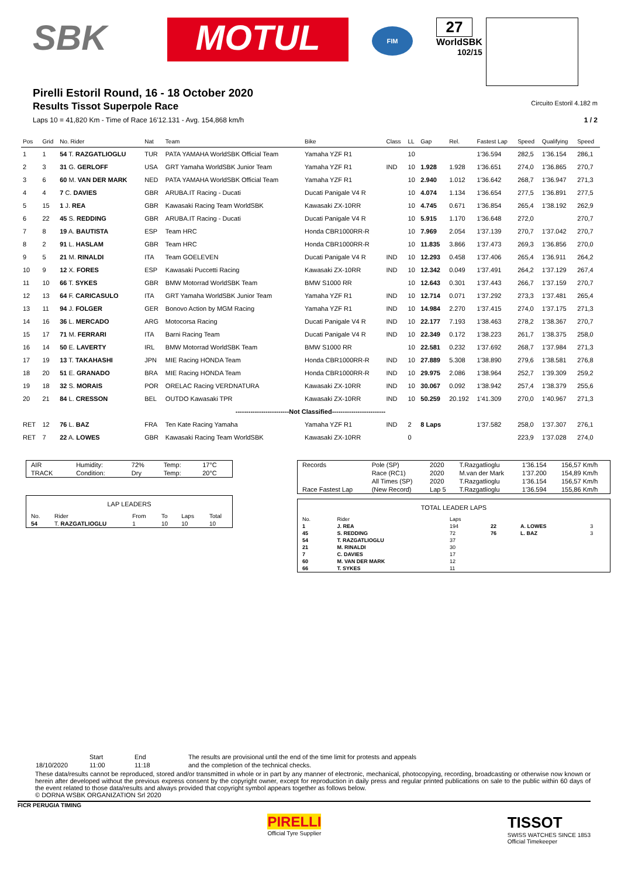SBK MOTUL
FIM
27
WorldSBK
102/15
Pirelli Estoril Round, 16 - 18 October 2020
Results Tissot Superpole Race
Circuito Estoril 4.182 m
Laps 10 = 41,820 Km - Time of Race 16'12.131 - Avg. 154,868 km/h 1 / 2
| Pos | Grid | No. Rider | Nat | Team | Bike | Class | LL | Gap | Rel. | Fastest Lap | Speed | Qualifying | Speed |
| --- | --- | --- | --- | --- | --- | --- | --- | --- | --- | --- | --- | --- | --- |
| 1 | 1 | 54 T. RAZGATLIOGLU | TUR | PATA YAMAHA WorldSBK Official Team | Yamaha YZF R1 | | 10 | | | 1'36.594 | 282,5 | 1'36.154 | 286,1 |
| 2 | 3 | 31 G. GERLOFF | USA | GRT Yamaha WorldSBK Junior Team | Yamaha YZF R1 | IND | 10 | 1.928 | 1.928 | 1'36.651 | 274,0 | 1'36.865 | 270,7 |
| 3 | 6 | 60 M. VAN DER MARK | NED | PATA YAMAHA WorldSBK Official Team | Yamaha YZF R1 | | 10 | 2.940 | 1.012 | 1'36.642 | 268,7 | 1'36.947 | 271,3 |
| 4 | 4 | 7 C. DAVIES | GBR | ARUBA.IT Racing - Ducati | Ducati Panigale V4 R | | 10 | 4.074 | 1.134 | 1'36.654 | 277,5 | 1'36.891 | 277,5 |
| 5 | 15 | 1 J. REA | GBR | Kawasaki Racing Team WorldSBK | Kawasaki ZX-10RR | | 10 | 4.745 | 0.671 | 1'36.854 | 265,4 | 1'38.192 | 262,9 |
| 6 | 22 | 45 S. REDDING | GBR | ARUBA.IT Racing - Ducati | Ducati Panigale V4 R | | 10 | 5.915 | 1.170 | 1'36.648 | 272,0 | | 270,7 |
| 7 | 8 | 19 A. BAUTISTA | ESP | Team HRC | Honda CBR1000RR-R | | 10 | 7.969 | 2.054 | 1'37.139 | 270,7 | 1'37.042 | 270,7 |
| 8 | 2 | 91 L. HASLAM | GBR | Team HRC | Honda CBR1000RR-R | | 10 | 11.835 | 3.866 | 1'37.473 | 269,3 | 1'36.856 | 270,0 |
| 9 | 5 | 21 M. RINALDI | ITA | Team GOELEVEN | Ducati Panigale V4 R | IND | 10 | 12.293 | 0.458 | 1'37.406 | 265,4 | 1'36.911 | 264,2 |
| 10 | 9 | 12 X. FORES | ESP | Kawasaki Puccetti Racing | Kawasaki ZX-10RR | IND | 10 | 12.342 | 0.049 | 1'37.491 | 264,2 | 1'37.129 | 267,4 |
| 11 | 10 | 66 T. SYKES | GBR | BMW Motorrad WorldSBK Team | BMW S1000 RR | | 10 | 12.643 | 0.301 | 1'37.443 | 266,7 | 1'37.159 | 270,7 |
| 12 | 13 | 64 F. CARICASULO | ITA | GRT Yamaha WorldSBK Junior Team | Yamaha YZF R1 | IND | 10 | 12.714 | 0.071 | 1'37.292 | 273,3 | 1'37.481 | 265,4 |
| 13 | 11 | 94 J. FOLGER | GER | Bonovo Action by MGM Racing | Yamaha YZF R1 | IND | 10 | 14.984 | 2.270 | 1'37.415 | 274,0 | 1'37.175 | 271,3 |
| 14 | 16 | 36 L. MERCADO | ARG | Motocorsa Racing | Ducati Panigale V4 R | IND | 10 | 22.177 | 7.193 | 1'38.463 | 278,2 | 1'38.367 | 270,7 |
| 15 | 17 | 71 M. FERRARI | ITA | Barni Racing Team | Ducati Panigale V4 R | IND | 10 | 22.349 | 0.172 | 1'38.223 | 261,7 | 1'38.375 | 258,0 |
| 16 | 14 | 50 E. LAVERTY | IRL | BMW Motorrad WorldSBK Team | BMW S1000 RR | | 10 | 22.581 | 0.232 | 1'37.692 | 268,7 | 1'37.984 | 271,3 |
| 17 | 19 | 13 T. TAKAHASHI | JPN | MIE Racing HONDA Team | Honda CBR1000RR-R | IND | 10 | 27.889 | 5.308 | 1'38.890 | 279,6 | 1'38.581 | 276,8 |
| 18 | 20 | 51 E. GRANADO | BRA | MIE Racing HONDA Team | Honda CBR1000RR-R | IND | 10 | 29.975 | 2.086 | 1'38.964 | 252,7 | 1'39.309 | 259,2 |
| 19 | 18 | 32 S. MORAIS | POR | ORELAC Racing VERDNATURA | Kawasaki ZX-10RR | IND | 10 | 30.067 | 0.092 | 1'38.942 | 257,4 | 1'38.379 | 255,6 |
| 20 | 21 | 84 L. CRESSON | BEL | OUTDO Kawasaki TPR | Kawasaki ZX-10RR | IND | 10 | 50.259 | 20.192 | 1'41.309 | 270,0 | 1'40.967 | 271,3 |
| -------------------------Not Classified------------------------- | | | | | | | | | | | | | |
| RET | 12 | 76 L. BAZ | FRA | Ten Kate Racing Yamaha | Yamaha YZF R1 | IND | 2 | 8 Laps | | 1'37.582 | 258,0 | 1'37.307 | 276,1 |
| RET | 7 | 22 A. LOWES | GBR | Kawasaki Racing Team WorldSBK | Kawasaki ZX-10RR | | 0 | | | | 223,9 | 1'37.028 | 274,0 |
| AIR | Humidity: | 72% | Temp: | 17°C |
| TRACK | Condition: | Dry | Temp: | 20°C |
| LAP LEADERS | | | | | |
| No. | Rider | From | To | Laps | Total |
| 54 | T. RAZGATLIOGLU | 1 | 10 | 10 | 10 |
| Records | Pole (SP) | 2020 | T.Razgatlioglu | 1'36.154 | 156,57 Km/h |
| | Race (RC1) | 2020 | M.van der Mark | 1'37.200 | 154,89 Km/h |
| | All Times (SP) | 2020 | T.Razgatlioglu | 1'36.154 | 156,57 Km/h |
| Race Fastest Lap | (New Record) | Lap 5 | T.Razgatlioglu | 1'36.594 | 155,86 Km/h |
| TOTAL LEADER LAPS | | | | | |
| No. | Rider | Laps | | | |
| 1 | J. REA | 194 | 22 | A. LOWES | 3 |
| 45 | S. REDDING | 72 | 76 | L. BAZ | 3 |
| 54 | T. RAZGATLIOGLU | 37 | | | |
| 21 | M. RINALDI | 30 | | | |
| 7 | C. DAVIES | 17 | | | |
| 60 | M. VAN DER MARK | 12 | | | |
| 66 | T. SYKES | 11 | | | |
| | Start | End | The results are provisional until the end of the time limit for protests and appeals |
| 18/10/2020 | 11:00 | 11:18 | and the completion of the technical checks. |
These data/results cannot be reproduced, stored and/or transmitted in whole or in part by any manner of electronic, mechanical, photocopying, recording, broadcasting or otherwise now known or herein after developed without the previous express consent by the copyright owner, except for reproduction in daily press and regular printed publications on sale to the public within 60 days of the event related to those data/results and always provided that copyright symbol appears together as follows below.
© DORNA WSBK ORGANIZATION Srl 2020
FICR PERUGIA TIMING PIRELLI
Official Tyre Supplier TISSOT
SWISS WATCHES SINCE 1853
Official Timekeeper